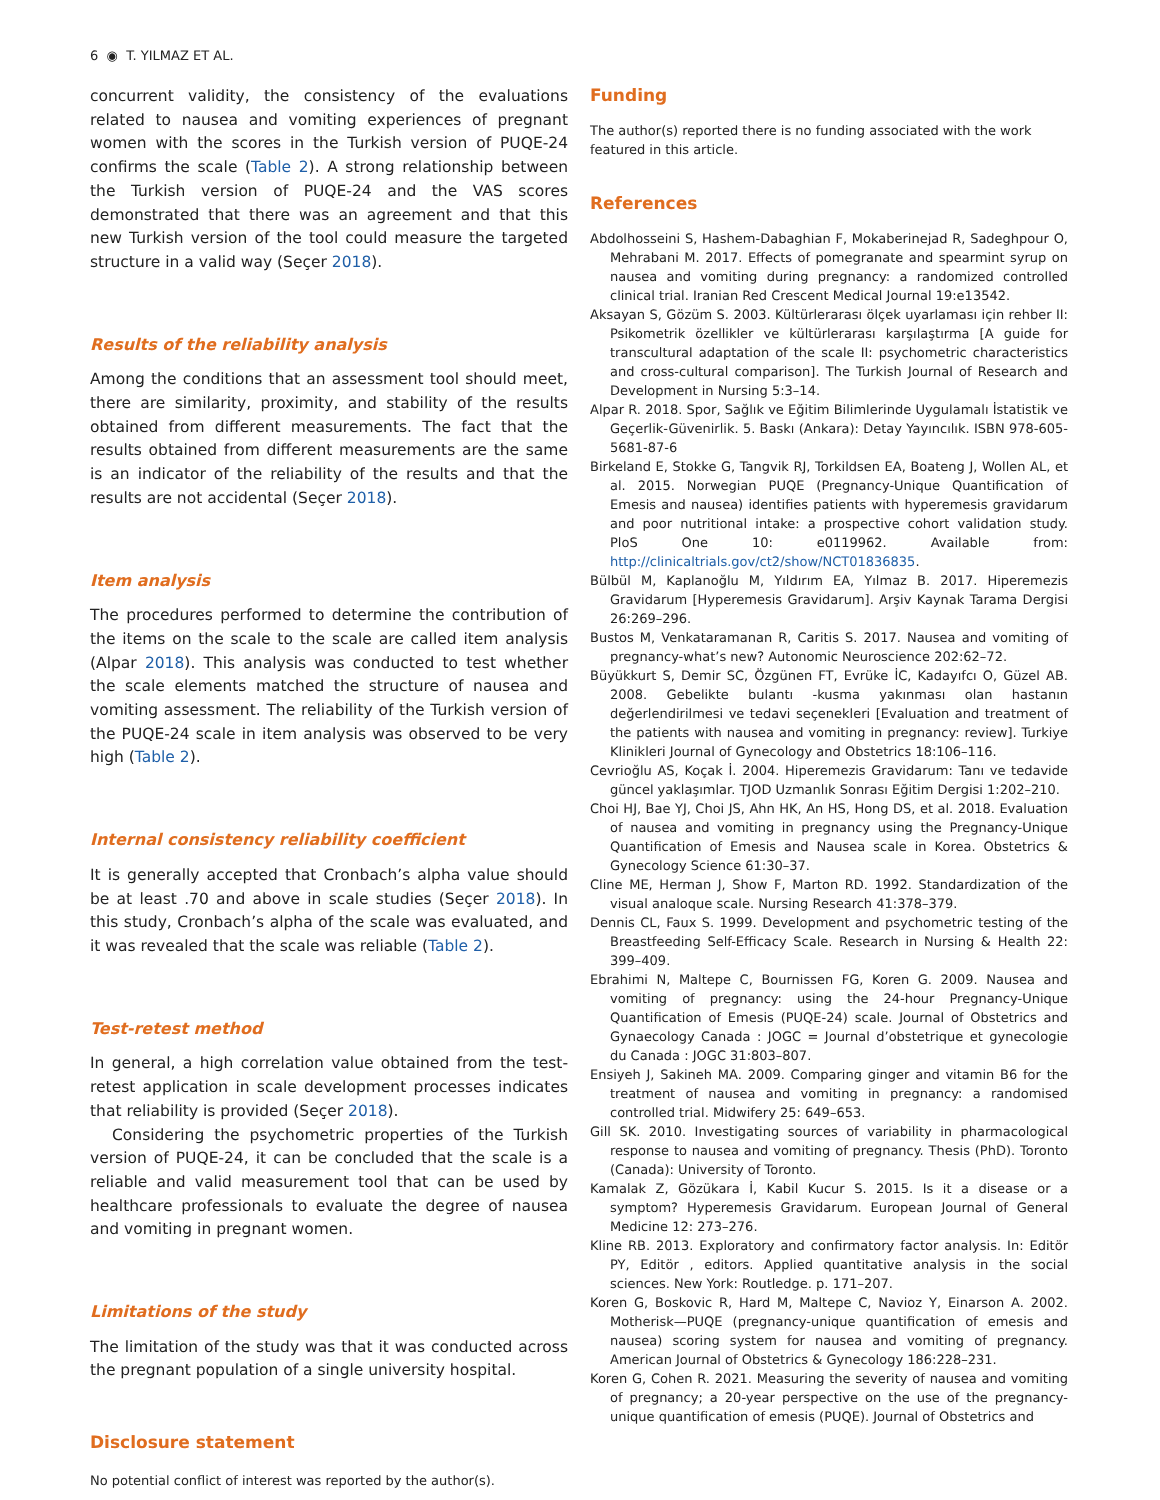6 ◉ T. YILMAZ ET AL.
concurrent validity, the consistency of the evaluations related to nausea and vomiting experiences of pregnant women with the scores in the Turkish version of PUQE-24 confirms the scale (Table 2). A strong relationship between the Turkish version of PUQE-24 and the VAS scores demonstrated that there was an agreement and that this new Turkish version of the tool could measure the targeted structure in a valid way (Seçer 2018).
Results of the reliability analysis
Among the conditions that an assessment tool should meet, there are similarity, proximity, and stability of the results obtained from different measurements. The fact that the results obtained from different measurements are the same is an indicator of the reliability of the results and that the results are not accidental (Seçer 2018).
Item analysis
The procedures performed to determine the contribution of the items on the scale to the scale are called item analysis (Alpar 2018). This analysis was conducted to test whether the scale elements matched the structure of nausea and vomiting assessment. The reliability of the Turkish version of the PUQE-24 scale in item analysis was observed to be very high (Table 2).
Internal consistency reliability coefficient
It is generally accepted that Cronbach’s alpha value should be at least .70 and above in scale studies (Seçer 2018). In this study, Cronbach’s alpha of the scale was evaluated, and it was revealed that the scale was reliable (Table 2).
Test-retest method
In general, a high correlation value obtained from the test-retest application in scale development processes indicates that reliability is provided (Seçer 2018).
Considering the psychometric properties of the Turkish version of PUQE-24, it can be concluded that the scale is a reliable and valid measurement tool that can be used by healthcare professionals to evaluate the degree of nausea and vomiting in pregnant women.
Limitations of the study
The limitation of the study was that it was conducted across the pregnant population of a single university hospital.
Disclosure statement
No potential conflict of interest was reported by the author(s).
Funding
The author(s) reported there is no funding associated with the work featured in this article.
References
Abdolhosseini S, Hashem-Dabaghian F, Mokaberinejad R, Sadeghpour O, Mehrabani M. 2017. Effects of pomegranate and spearmint syrup on nausea and vomiting during pregnancy: a randomized controlled clinical trial. Iranian Red Crescent Medical Journal 19:e13542.
Aksayan S, Gözüm S. 2003. Kültürlerarası ölçek uyarlaması için rehber II: Psikometrik özellikler ve kültürlerarası karşılaştırma [A guide for transcultural adaptation of the scale II: psychometric characteristics and cross-cultural comparison]. The Turkish Journal of Research and Development in Nursing 5:3–14.
Alpar R. 2018. Spor, Sağlık ve Eğitim Bilimlerinde Uygulamalı İstatistik ve Geçerlik-Güvenirlik. 5. Baskı (Ankara): Detay Yayıncılık. ISBN 978-605-5681-87-6
Birkeland E, Stokke G, Tangvik RJ, Torkildsen EA, Boateng J, Wollen AL, et al. 2015. Norwegian PUQE (Pregnancy-Unique Quantification of Emesis and nausea) identifies patients with hyperemesis gravidarum and poor nutritional intake: a prospective cohort validation study. PloS One 10: e0119962. Available from: http://clinicaltrials.gov/ct2/show/NCT01836835.
Bülbül M, Kaplanoğlu M, Yıldırım EA, Yılmaz B. 2017. Hiperemezis Gravidarum [Hyperemesis Gravidarum]. Arşiv Kaynak Tarama Dergisi 26:269–296.
Bustos M, Venkataramanan R, Caritis S. 2017. Nausea and vomiting of pregnancy-what’s new? Autonomic Neuroscience 202:62–72.
Büyükkurt S, Demir SC, Özgünen FT, Evrüke İC, Kadayıfcı O, Güzel AB. 2008. Gebelikte bulantı -kusma yakınması olan hastanın değerlendirilmesi ve tedavi seçenekleri [Evaluation and treatment of the patients with nausea and vomiting in pregnancy: review]. Turkiye Klinikleri Journal of Gynecology and Obstetrics 18:106–116.
Cevrioğlu AS, Koçak İ. 2004. Hiperemezis Gravidarum: Tanı ve tedavide güncel yaklaşımlar. TJOD Uzmanlık Sonrası Eğitim Dergisi 1:202–210.
Choi HJ, Bae YJ, Choi JS, Ahn HK, An HS, Hong DS, et al. 2018. Evaluation of nausea and vomiting in pregnancy using the Pregnancy-Unique Quantification of Emesis and Nausea scale in Korea. Obstetrics & Gynecology Science 61:30–37.
Cline ME, Herman J, Show F, Marton RD. 1992. Standardization of the visual analoque scale. Nursing Research 41:378–379.
Dennis CL, Faux S. 1999. Development and psychometric testing of the Breastfeeding Self-Efficacy Scale. Research in Nursing & Health 22: 399–409.
Ebrahimi N, Maltepe C, Bournissen FG, Koren G. 2009. Nausea and vomiting of pregnancy: using the 24-hour Pregnancy-Unique Quantification of Emesis (PUQE-24) scale. Journal of Obstetrics and Gynaecology Canada : JOGC = Journal d’obstetrique et gynecologie du Canada : JOGC 31:803–807.
Ensiyeh J, Sakineh MA. 2009. Comparing ginger and vitamin B6 for the treatment of nausea and vomiting in pregnancy: a randomised controlled trial. Midwifery 25: 649–653.
Gill SK. 2010. Investigating sources of variability in pharmacological response to nausea and vomiting of pregnancy. Thesis (PhD). Toronto (Canada): University of Toronto.
Kamalak Z, Gözükara İ, Kabil Kucur S. 2015. Is it a disease or a symptom? Hyperemesis Gravidarum. European Journal of General Medicine 12: 273–276.
Kline RB. 2013. Exploratory and confirmatory factor analysis. In: Editör PY, Editör , editors. Applied quantitative analysis in the social sciences. New York: Routledge. p. 171–207.
Koren G, Boskovic R, Hard M, Maltepe C, Navioz Y, Einarson A. 2002. Motherisk—PUQE (pregnancy-unique quantification of emesis and nausea) scoring system for nausea and vomiting of pregnancy. American Journal of Obstetrics & Gynecology 186:228–231.
Koren G, Cohen R. 2021. Measuring the severity of nausea and vomiting of pregnancy; a 20-year perspective on the use of the pregnancy-unique quantification of emesis (PUQE). Journal of Obstetrics and